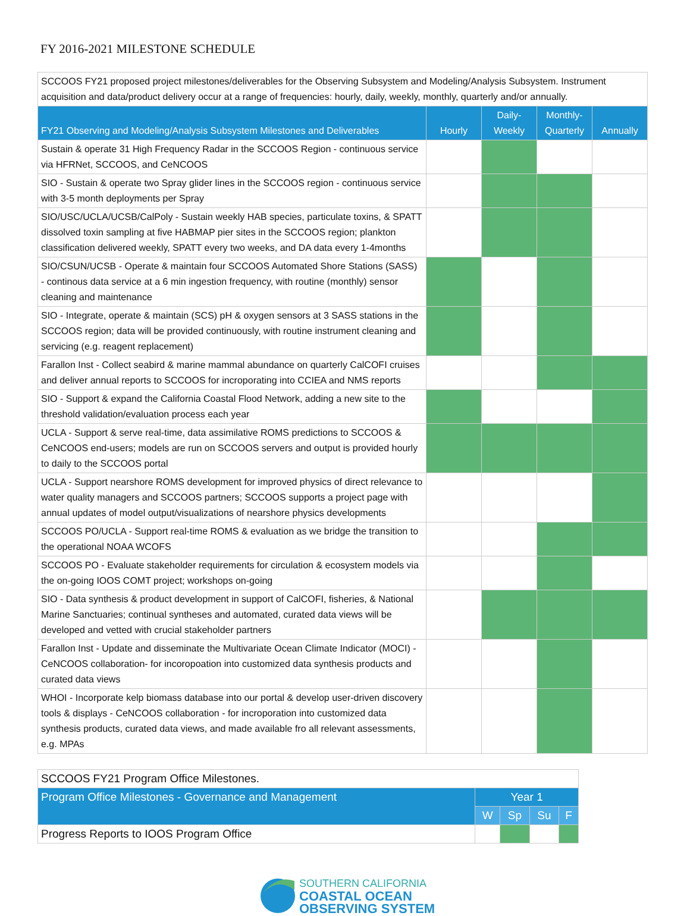FY 2016-2021 MILESTONE SCHEDULE
| SCCOOS FY21 proposed project milestones/deliverables for the Observing Subsystem and Modeling/Analysis Subsystem. Instrument acquisition and data/product delivery occur at a range of frequencies: hourly, daily, weekly, monthly, quarterly and/or annually. | | | | |
| FY21 Observing and Modeling/Analysis Subsystem Milestones and Deliverables | Hourly | Daily-Weekly | Monthly-Quarterly | Annually |
| Sustain & operate 31 High Frequency Radar in the SCCOOS Region - continuous service via HFRNet, SCCOOS, and CeNCOOS | | | | |
| SIO - Sustain & operate two Spray glider lines in the SCCOOS region - continuous service with 3-5 month deployments per Spray | | | | |
| SIO/USC/UCLA/UCSB/CalPoly - Sustain weekly HAB species, particulate toxins, & SPATT dissolved toxin sampling at five HABMAP pier sites in the SCCOOS region; plankton classification delivered weekly, SPATT every two weeks, and DA data every 1-4months | | | | |
| SIO/CSUN/UCSB - Operate & maintain four SCCOOS Automated Shore Stations (SASS) - continous data service at a 6 min ingestion frequency, with routine (monthly) sensor cleaning and maintenance | | | | |
| SIO - Integrate, operate & maintain (SCS) pH & oxygen sensors at 3 SASS stations in the SCCOOS region; data will be provided continuously, with routine instrument cleaning and servicing (e.g. reagent replacement) | | | | |
| Farallon Inst - Collect seabird & marine mammal abundance on quarterly CalCOFI cruises and deliver annual reports to SCCOOS for incroporating into CCIEA and NMS reports | | | | |
| SIO - Support & expand the California Coastal Flood Network, adding a new site to the threshold validation/evaluation process each year | | | | |
| UCLA - Support & serve real-time, data assimilative ROMS predictions to SCCOOS & CeNCOOS end-users; models are run on SCCOOS servers and output is provided hourly to daily to the SCCOOS portal | | | | |
| UCLA - Support nearshore ROMS development for improved physics of direct relevance to water quality managers and SCCOOS partners; SCCOOS supports a project page with annual updates of model output/visualizations of nearshore physics developments | | | | |
| SCCOOS PO/UCLA - Support real-time ROMS & evaluation as we bridge the transition to the operational NOAA WCOFS | | | | |
| SCCOOS PO - Evaluate stakeholder requirements for circulation & ecosystem models via the on-going IOOS COMT project; workshops on-going | | | | |
| SIO - Data synthesis & product development in support of CalCOFI, fisheries, & National Marine Sanctuaries; continual syntheses and automated, curated data views will be developed and vetted with crucial stakeholder partners | | | | |
| Farallon Inst - Update and disseminate the Multivariate Ocean Climate Indicator (MOCI) - CeNCOOS collaboration- for incoropoation into customized data synthesis products and curated data views | | | | |
| WHOI - Incorporate kelp biomass database into our portal & develop user-driven discovery tools & displays - CeNCOOS collaboration - for incroporation into customized data synthesis products, curated data views, and made available fro all relevant assessments, e.g. MPAs | | | | |
| SCCOOS FY21 Program Office Milestones. | | | | |
| Program Office Milestones - Governance and Management | Year 1 | | | |
| | W | Sp | Su | F |
| Progress Reports to IOOS Program Office | | | | |
SOUTHERN CALIFORNIA
COASTAL OCEAN
OBSERVING SYSTEM